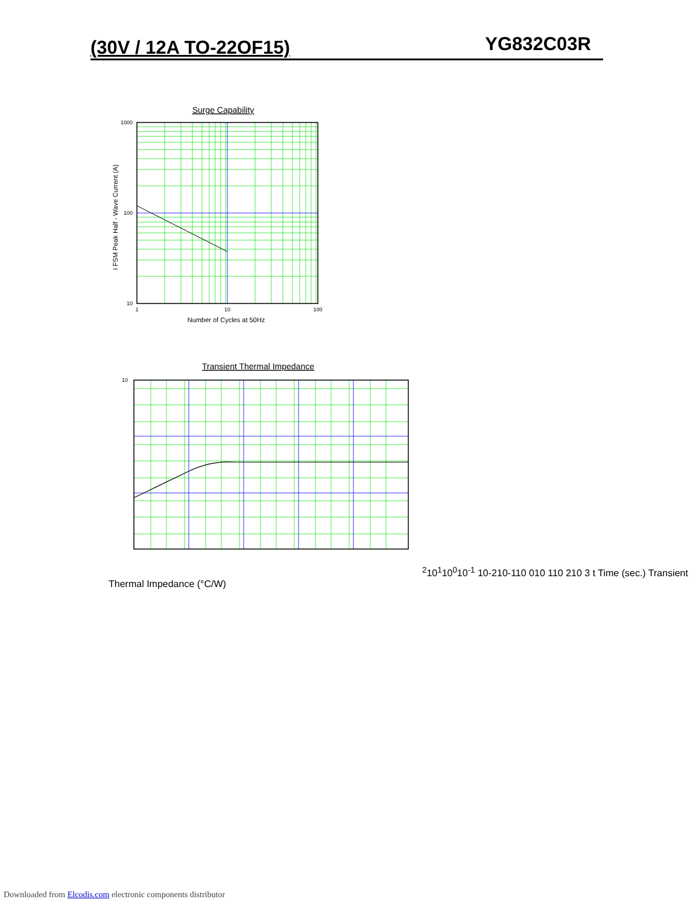(30V / 12A TO-22OF15) YG832C03R
Surge Capability
1000
100
10
1
10
100
Number of Cycles at 50Hz
I FSM Peak Half - Wave Current (A)
Transient Thermal Impedance
102
101
100
10-1
10-2
10-1
10 0
10 1
10 2
10 3
t Time (sec.)
Transient Thermal Impedance (°C/W)
Downloaded from Elcodis.com electronic components distributor